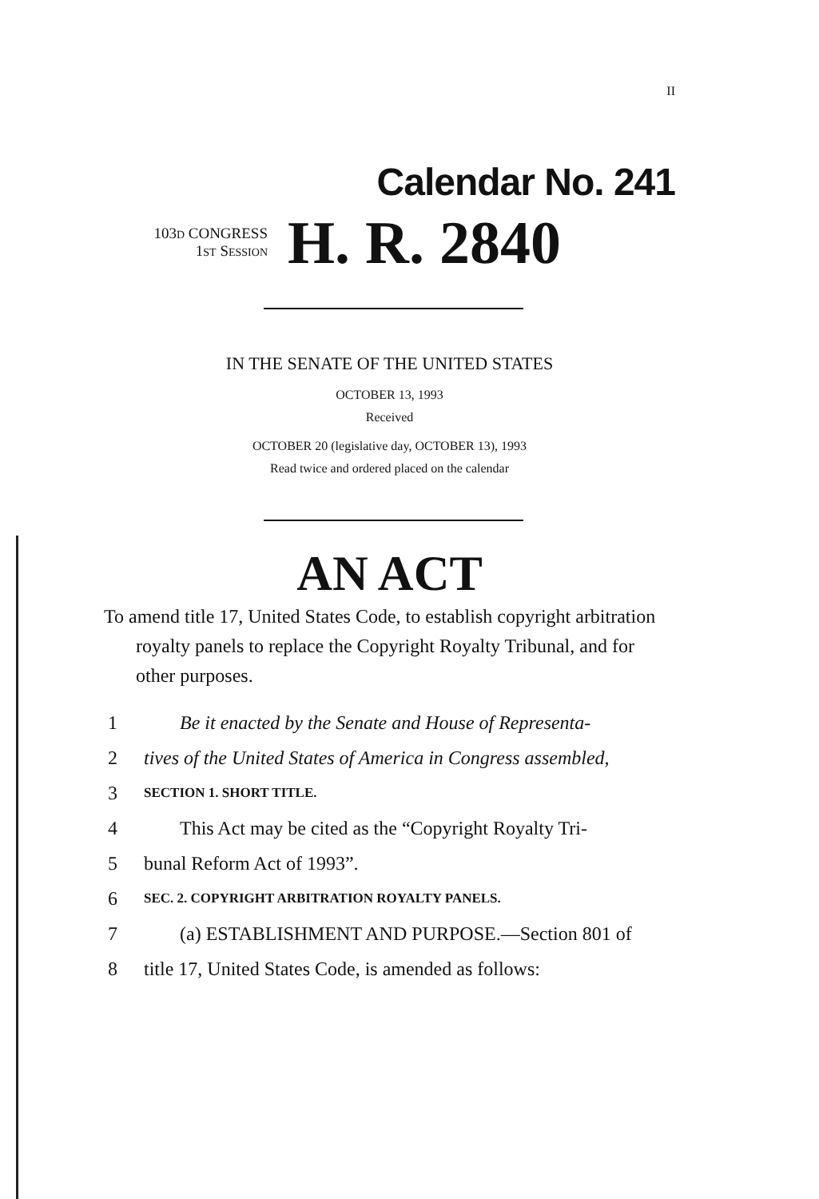II
Calendar No. 241
103D CONGRESS
1ST SESSION
H. R. 2840
IN THE SENATE OF THE UNITED STATES
OCTOBER 13, 1993
Received
OCTOBER 20 (legislative day, OCTOBER 13), 1993
Read twice and ordered placed on the calendar
AN ACT
To amend title 17, United States Code, to establish copyright arbitration royalty panels to replace the Copyright Royalty Tribunal, and for other purposes.
1 Be it enacted by the Senate and House of Representa-
2 tives of the United States of America in Congress assembled,
3 SECTION 1. SHORT TITLE.
4 This Act may be cited as the “Copyright Royalty Tri-
5 bunal Reform Act of 1993”.
6 SEC. 2. COPYRIGHT ARBITRATION ROYALTY PANELS.
7 (a) ESTABLISHMENT AND PURPOSE.—Section 801 of
8 title 17, United States Code, is amended as follows: